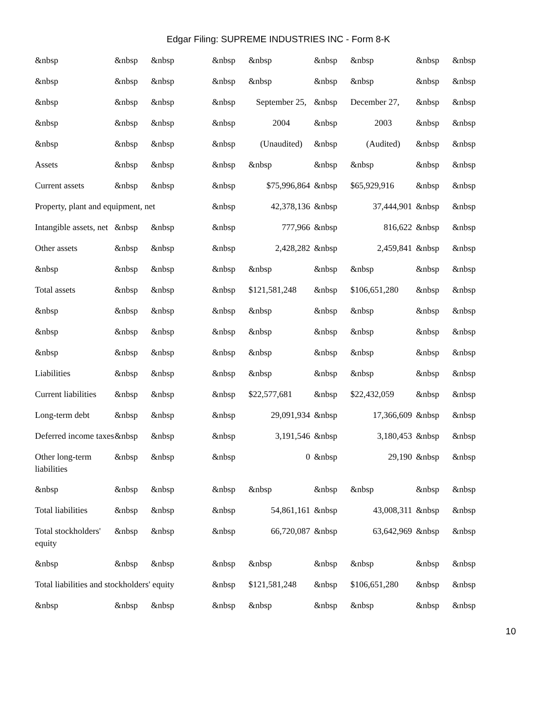Edgar Filing: SUPREME INDUSTRIES INC - Form 8-K
| &nbsp | &nbsp | &nbsp | &nbsp | &nbsp | &nbsp | &nbsp | &nbsp | &nbsp |
| &nbsp | &nbsp | &nbsp | &nbsp | &nbsp | &nbsp | &nbsp | &nbsp | &nbsp |
| &nbsp | &nbsp | &nbsp | &nbsp | September 25, | &nbsp | December 27, | &nbsp | &nbsp |
| &nbsp | &nbsp | &nbsp | &nbsp | 2004 | &nbsp | 2003 | &nbsp | &nbsp |
| &nbsp | &nbsp | &nbsp | &nbsp | (Unaudited) | &nbsp | (Audited) | &nbsp | &nbsp |
| Assets | &nbsp | &nbsp | &nbsp | &nbsp | &nbsp | &nbsp | &nbsp | &nbsp |
| Current assets | &nbsp | &nbsp | &nbsp | $75,996,864 | &nbsp | $65,929,916 | &nbsp | &nbsp |
| Property, plant and equipment, net | | | &nbsp | 42,378,136 | &nbsp | 37,444,901 | &nbsp | &nbsp |
| Intangible assets, net | &nbsp | &nbsp | &nbsp | 777,966 | &nbsp | 816,622 | &nbsp | &nbsp |
| Other assets | &nbsp | &nbsp | &nbsp | 2,428,282 | &nbsp | 2,459,841 | &nbsp | &nbsp |
| &nbsp | &nbsp | &nbsp | &nbsp | &nbsp | &nbsp | &nbsp | &nbsp | &nbsp |
| Total assets | &nbsp | &nbsp | &nbsp | $121,581,248 | &nbsp | $106,651,280 | &nbsp | &nbsp |
| &nbsp | &nbsp | &nbsp | &nbsp | &nbsp | &nbsp | &nbsp | &nbsp | &nbsp |
| &nbsp | &nbsp | &nbsp | &nbsp | &nbsp | &nbsp | &nbsp | &nbsp | &nbsp |
| &nbsp | &nbsp | &nbsp | &nbsp | &nbsp | &nbsp | &nbsp | &nbsp | &nbsp |
| Liabilities | &nbsp | &nbsp | &nbsp | &nbsp | &nbsp | &nbsp | &nbsp | &nbsp |
| Current liabilities | &nbsp | &nbsp | &nbsp | $22,577,681 | &nbsp | $22,432,059 | &nbsp | &nbsp |
| Long-term debt | &nbsp | &nbsp | &nbsp | 29,091,934 | &nbsp | 17,366,609 | &nbsp | &nbsp |
| Deferred income taxes | &nbsp | &nbsp | &nbsp | 3,191,546 | &nbsp | 3,180,453 | &nbsp | &nbsp |
| Other long-term liabilities | &nbsp | &nbsp | &nbsp | 0 | &nbsp | 29,190 | &nbsp | &nbsp |
| &nbsp | &nbsp | &nbsp | &nbsp | &nbsp | &nbsp | &nbsp | &nbsp | &nbsp |
| Total liabilities | &nbsp | &nbsp | &nbsp | 54,861,161 | &nbsp | 43,008,311 | &nbsp | &nbsp |
| Total stockholders' equity | &nbsp | &nbsp | &nbsp | 66,720,087 | &nbsp | 63,642,969 | &nbsp | &nbsp |
| &nbsp | &nbsp | &nbsp | &nbsp | &nbsp | &nbsp | &nbsp | &nbsp | &nbsp |
| Total liabilities and stockholders' equity | | | &nbsp | $121,581,248 | &nbsp | $106,651,280 | &nbsp | &nbsp |
| &nbsp | &nbsp | &nbsp | &nbsp | &nbsp | &nbsp | &nbsp | &nbsp | &nbsp |
10